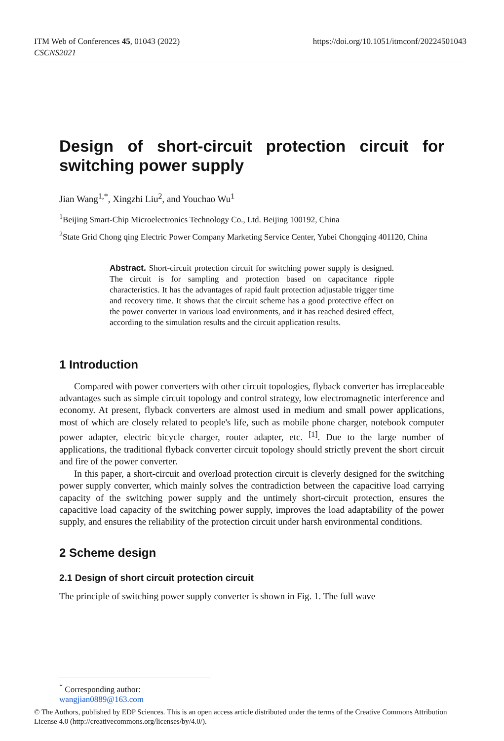ITM Web of Conferences 45, 01043 (2022)
CSCNS2021
https://doi.org/10.1051/itmconf/20224501043
Design of short-circuit protection circuit for switching power supply
Jian Wang<sup>1,*</sup>, Xingzhi Liu<sup>2</sup>, and Youchao Wu<sup>1</sup>
<sup>1</sup> Beijing Smart-Chip Microelectronics Technology Co., Ltd. Beijing 100192, China
<sup>2</sup> State Grid Chong qing Electric Power Company Marketing Service Center, Yubei Chongqing 401120, China
Abstract. Short-circuit protection circuit for switching power supply is designed. The circuit is for sampling and protection based on capacitance ripple characteristics. It has the advantages of rapid fault protection adjustable trigger time and recovery time. It shows that the circuit scheme has a good protective effect on the power converter in various load environments, and it has reached desired effect, according to the simulation results and the circuit application results.
1 Introduction
Compared with power converters with other circuit topologies, flyback converter has irreplaceable advantages such as simple circuit topology and control strategy, low electromagnetic interference and economy. At present, flyback converters are almost used in medium and small power applications, most of which are closely related to people's life, such as mobile phone charger, notebook computer power adapter, electric bicycle charger, router adapter, etc. <sup>[1]</sup>. Due to the large number of applications, the traditional flyback converter circuit topology should strictly prevent the short circuit and fire of the power converter.
In this paper, a short-circuit and overload protection circuit is cleverly designed for the switching power supply converter, which mainly solves the contradiction between the capacitive load carrying capacity of the switching power supply and the untimely short-circuit protection, ensures the capacitive load capacity of the switching power supply, improves the load adaptability of the power supply, and ensures the reliability of the protection circuit under harsh environmental conditions.
2 Scheme design
2.1 Design of short circuit protection circuit
The principle of switching power supply converter is shown in Fig. 1. The full wave
<sup>*</sup> Corresponding author: wangjian0889@163.com
© The Authors, published by EDP Sciences. This is an open access article distributed under the terms of the Creative Commons Attribution License 4.0 (http://creativecommons.org/licenses/by/4.0/).